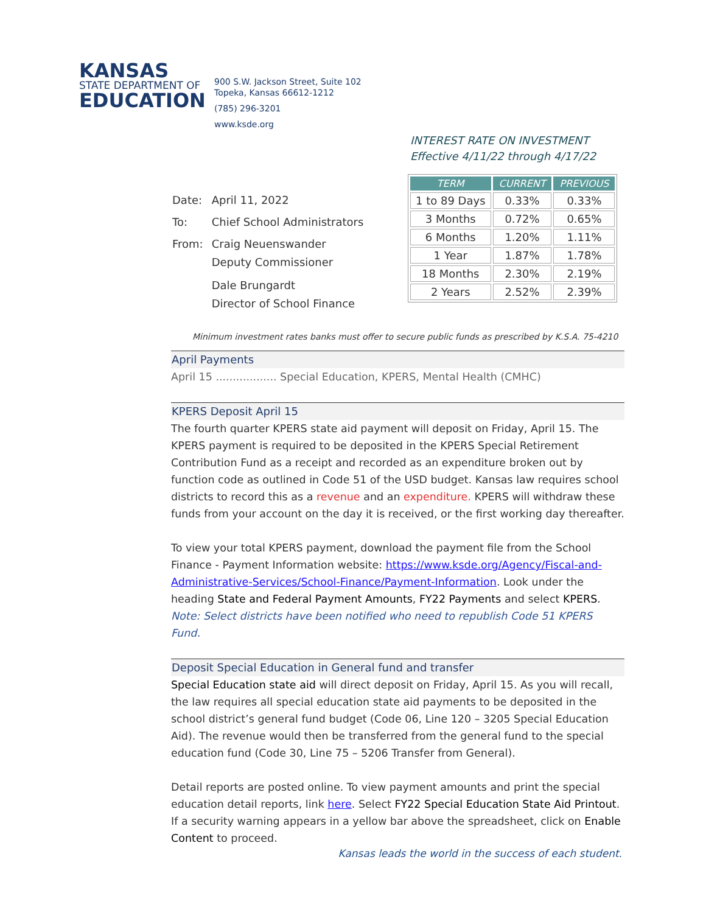KANSAS
STATE DEPARTMENT OF
EDUCATION
900 S.W. Jackson Street, Suite 102
Topeka, Kansas 66612-1212
(785) 296-3201
www.ksde.org
INTEREST RATE ON INVESTMENT
Effective 4/11/22 through 4/17/22
| Date: | April 11, 2022 |
| To: | Chief School Administrators |
| From: | Craig Neuenswander Deputy Commissioner Dale Brungardt Director of School Finance |
| TERM | CURRENT | PREVIOUS |
| --- | --- | --- |
| 1 to 89 Days | 0.33% | 0.33% |
| 3 Months | 0.72% | 0.65% |
| 6 Months | 1.20% | 1.11% |
| 1 Year | 1.87% | 1.78% |
| 18 Months | 2.30% | 2.19% |
| 2 Years | 2.52% | 2.39% |
Minimum investment rates banks must offer to secure public funds as prescribed by K.S.A. 75-4210
April Payments
April 15 .................. Special Education, KPERS, Mental Health (CMHC)
KPERS Deposit April 15
The fourth quarter KPERS state aid payment will deposit on Friday, April 15. The KPERS payment is required to be deposited in the KPERS Special Retirement Contribution Fund as a receipt and recorded as an expenditure broken out by function code as outlined in Code 51 of the USD budget. Kansas law requires school districts to record this as a revenue and an expenditure. KPERS will withdraw these funds from your account on the day it is received, or the first working day thereafter.
To view your total KPERS payment, download the payment file from the School Finance - Payment Information website: https://www.ksde.org/Agency/Fiscal-and-Administrative-Services/School-Finance/Payment-Information. Look under the heading State and Federal Payment Amounts, FY22 Payments and select KPERS.
Note: Select districts have been notified who need to republish Code 51 KPERS Fund.
Deposit Special Education in General fund and transfer
Special Education state aid will direct deposit on Friday, April 15. As you will recall, the law requires all special education state aid payments to be deposited in the school district’s general fund budget (Code 06, Line 120 – 3205 Special Education Aid). The revenue would then be transferred from the general fund to the special education fund (Code 30, Line 75 – 5206 Transfer from General).
Detail reports are posted online. To view payment amounts and print the special education detail reports, link here. Select FY22 Special Education State Aid Printout. If a security warning appears in a yellow bar above the spreadsheet, click on Enable Content to proceed.
Kansas leads the world in the success of each student.